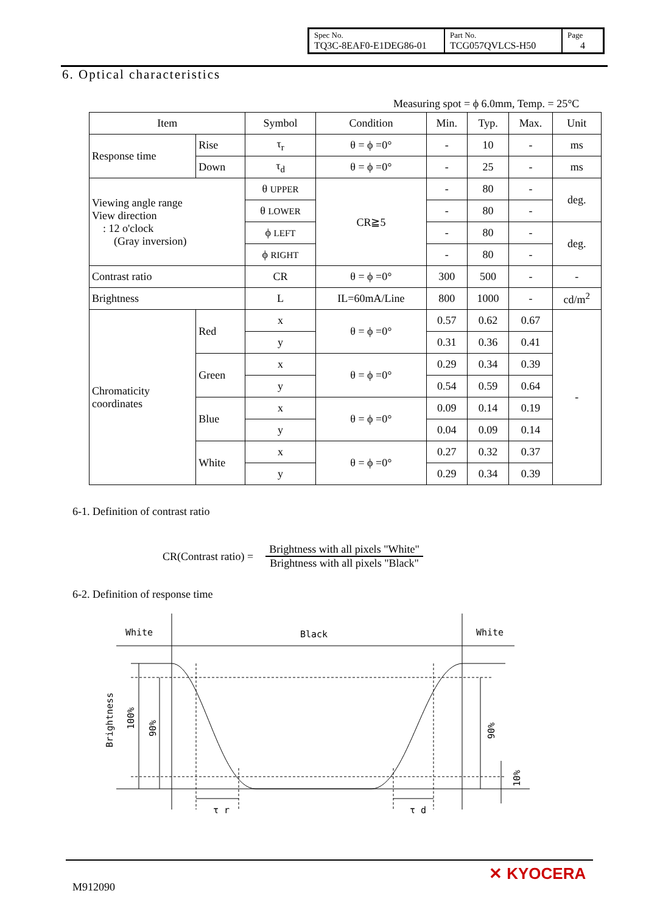| Spec No. TQ3C-8EAF0-E1DEG86-01 | Part No. TCG057QVLCS-H50 | Page 4 |
6. Optical characteristics
Measuring spot = ϕ 6.0mm, Temp. = 25°C
| Item | | Symbol | Condition | Min. | Typ. | Max. | Unit |
| Response time | Rise | τ<sub>r</sub> | θ = ϕ =0° | - | 10 | - | ms |
| | Down | τ<sub>d</sub> | θ = ϕ =0° | - | 25 | - | ms |
| Viewing angle range View direction : 12 o'clock (Gray inversion) | | θ UPPER | CR≧5 | - | 80 | - | deg. |
| | | θ LOWER | | - | 80 | - | |
| | | ϕ LEFT | | - | 80 | - | deg. |
| | | ϕ RIGHT | | - | 80 | - | |
| Contrast ratio | | CR | θ = ϕ =0° | 300 | 500 | - | - |
| Brightness | | L | IL=60mA/Line | 800 | 1000 | - | cd/m<sup>2</sup> |
| Chromaticity coordinates | Red | x | θ = ϕ =0° | 0.57 | 0.62 | 0.67 | - |
| | | y | | 0.31 | 0.36 | 0.41 | |
| | Green | x | θ = ϕ =0° | 0.29 | 0.34 | 0.39 | |
| | | y | | 0.54 | 0.59 | 0.64 | |
| | Blue | x | θ = ϕ =0° | 0.09 | 0.14 | 0.19 | |
| | | y | | 0.04 | 0.09 | 0.14 | |
| | White | x | θ = ϕ =0° | 0.27 | 0.32 | 0.37 | |
| | | y | | 0.29 | 0.34 | 0.39 | |
6-1. Definition of contrast ratio
CR(Contrast ratio) =
Brightness with all pixels "White"
Brightness with all pixels "Black"
6-2. Definition of response time
White
Black
White
τ r
τ d
Brightness
100%
90%
90%
10%
M912090
✕ KYOCERA